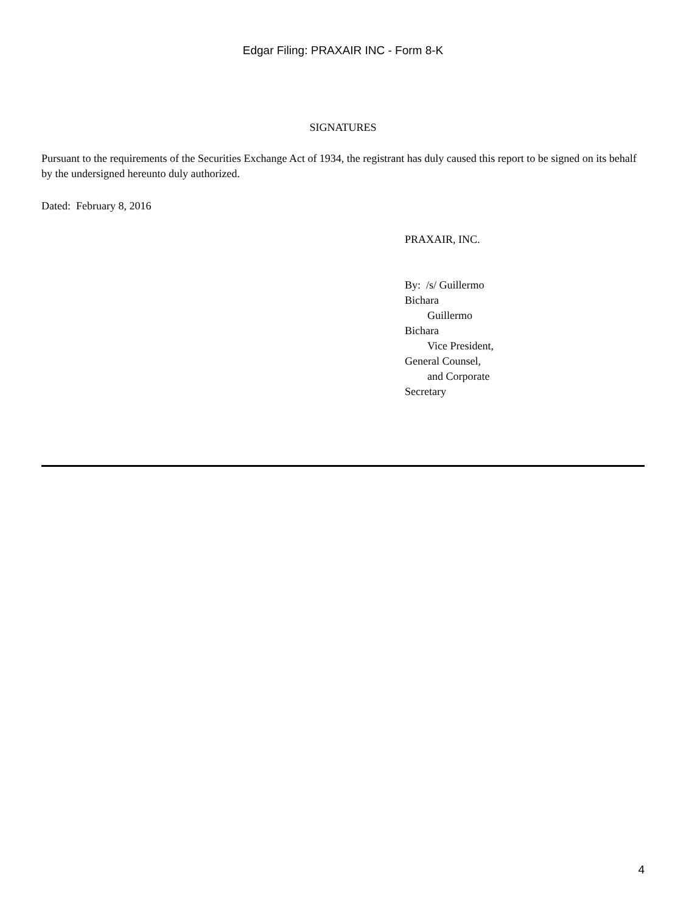Edgar Filing: PRAXAIR INC - Form 8-K
SIGNATURES
Pursuant to the requirements of the Securities Exchange Act of 1934, the registrant has duly caused this report to be signed on its behalf by the undersigned hereunto duly authorized.
Dated: February 8, 2016
PRAXAIR, INC.
By: /s/ Guillermo Bichara
Guillermo Bichara
Vice President, General Counsel,
and Corporate Secretary
4